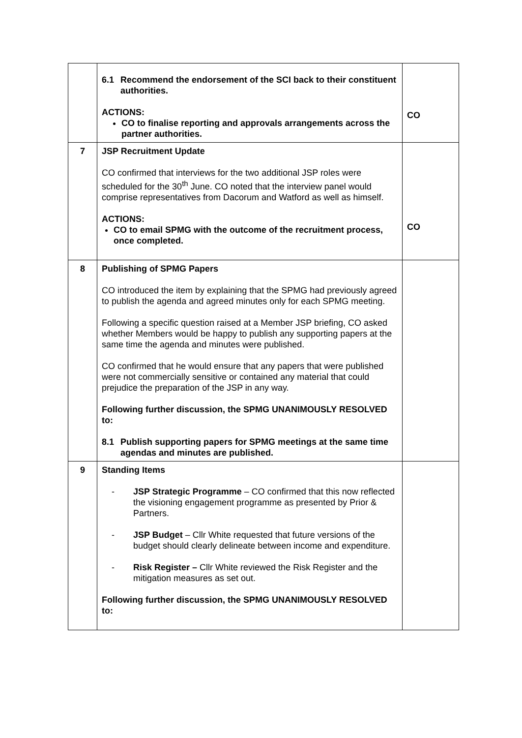| | 6.1 Recommend the endorsement of the SCI back to their constituent authorities. ACTIONS: CO to finalise reporting and approvals arrangements across the partner authorities. | CO |
| 7 | JSP Recruitment Update CO confirmed that interviews for the two additional JSP roles were scheduled for the 30<sup>th</sup> June. CO noted that the interview panel would comprise representatives from Dacorum and Watford as well as himself. ACTIONS: CO to email SPMG with the outcome of the recruitment process, once completed. | CO |
| 8 | Publishing of SPMG Papers CO introduced the item by explaining that the SPMG had previously agreed to publish the agenda and agreed minutes only for each SPMG meeting. Following a specific question raised at a Member JSP briefing, CO asked whether Members would be happy to publish any supporting papers at the same time the agenda and minutes were published. CO confirmed that he would ensure that any papers that were published were not commercially sensitive or contained any material that could prejudice the preparation of the JSP in any way. Following further discussion, the SPMG UNANIMOUSLY RESOLVED to: 8.1 Publish supporting papers for SPMG meetings at the same time agendas and minutes are published. | |
| 9 | Standing Items - JSP Strategic Programme – CO confirmed that this now reflected the visioning engagement programme as presented by Prior & Partners. - JSP Budget – Cllr White requested that future versions of the budget should clearly delineate between income and expenditure. - Risk Register – Cllr White reviewed the Risk Register and the mitigation measures as set out. Following further discussion, the SPMG UNANIMOUSLY RESOLVED to: | |